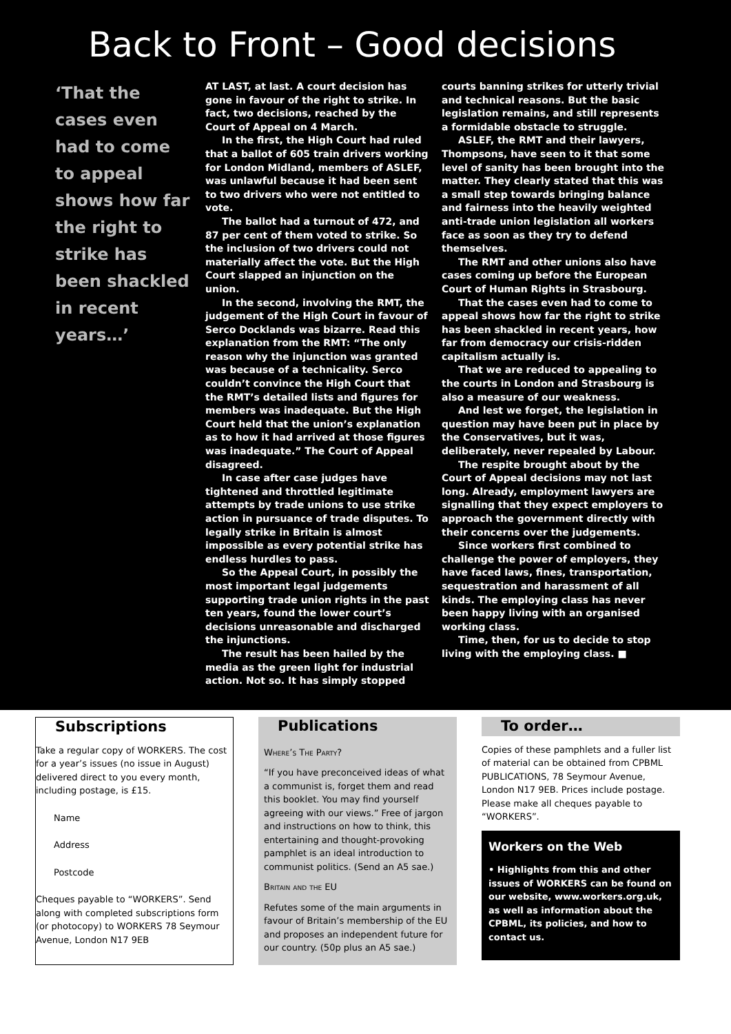Back to Front – Good decisions
‘That the cases even had to come to appeal shows how far the right to strike has been shackled in recent years…’
AT LAST, at last. A court decision has gone in favour of the right to strike. In fact, two decisions, reached by the Court of Appeal on 4 March.
In the first, the High Court had ruled that a ballot of 605 train drivers working for London Midland, members of ASLEF, was unlawful because it had been sent to two drivers who were not entitled to vote.
The ballot had a turnout of 472, and 87 per cent of them voted to strike. So the inclusion of two drivers could not materially affect the vote. But the High Court slapped an injunction on the union.
In the second, involving the RMT, the judgement of the High Court in favour of Serco Docklands was bizarre. Read this explanation from the RMT: “The only reason why the injunction was granted was because of a technicality. Serco couldn’t convince the High Court that the RMT’s detailed lists and figures for members was inadequate. But the High Court held that the union’s explanation as to how it had arrived at those figures was inadequate.” The Court of Appeal disagreed.
In case after case judges have tightened and throttled legitimate attempts by trade unions to use strike action in pursuance of trade disputes. To legally strike in Britain is almost impossible as every potential strike has endless hurdles to pass.
So the Appeal Court, in possibly the most important legal judgements supporting trade union rights in the past ten years, found the lower court’s decisions unreasonable and discharged the injunctions.
The result has been hailed by the media as the green light for industrial action. Not so. It has simply stopped
courts banning strikes for utterly trivial and technical reasons. But the basic legislation remains, and still represents a formidable obstacle to struggle.
ASLEF, the RMT and their lawyers, Thompsons, have seen to it that some level of sanity has been brought into the matter. They clearly stated that this was a small step towards bringing balance and fairness into the heavily weighted anti-trade union legislation all workers face as soon as they try to defend themselves.
The RMT and other unions also have cases coming up before the European Court of Human Rights in Strasbourg.
That the cases even had to come to appeal shows how far the right to strike has been shackled in recent years, how far from democracy our crisis-ridden capitalism actually is.
That we are reduced to appealing to the courts in London and Strasbourg is also a measure of our weakness.
And lest we forget, the legislation in question may have been put in place by the Conservatives, but it was, deliberately, never repealed by Labour.
The respite brought about by the Court of Appeal decisions may not last long. Already, employment lawyers are signalling that they expect employers to approach the government directly with their concerns over the judgements.
Since workers first combined to challenge the power of employers, they have faced laws, fines, transportation, sequestration and harassment of all kinds. The employing class has never been happy living with an organised working class.
Time, then, for us to decide to stop living with the employing class. ■
Subscriptions
Take a regular copy of WORKERS. The cost for a year’s issues (no issue in August) delivered direct to you every month, including postage, is £15.
Name
Address
Postcode
Cheques payable to “WORKERS”. Send along with completed subscriptions form (or photocopy) to WORKERS 78 Seymour Avenue, London N17 9EB
Publications
Where’s The Party?
“If you have preconceived ideas of what a communist is, forget them and read this booklet. You may find yourself agreeing with our views.” Free of jargon and instructions on how to think, this entertaining and thought-provoking pamphlet is an ideal introduction to communist politics. (Send an A5 sae.)
Britain and the EU
Refutes some of the main arguments in favour of Britain’s membership of the EU and proposes an independent future for our country. (50p plus an A5 sae.)
To order…
Copies of these pamphlets and a fuller list of material can be obtained from CPBML PUBLICATIONS, 78 Seymour Avenue, London N17 9EB. Prices include postage. Please make all cheques payable to “WORKERS”.
Workers on the Web
• Highlights from this and other issues of WORKERS can be found on our website, www.workers.org.uk, as well as information about the CPBML, its policies, and how to contact us.